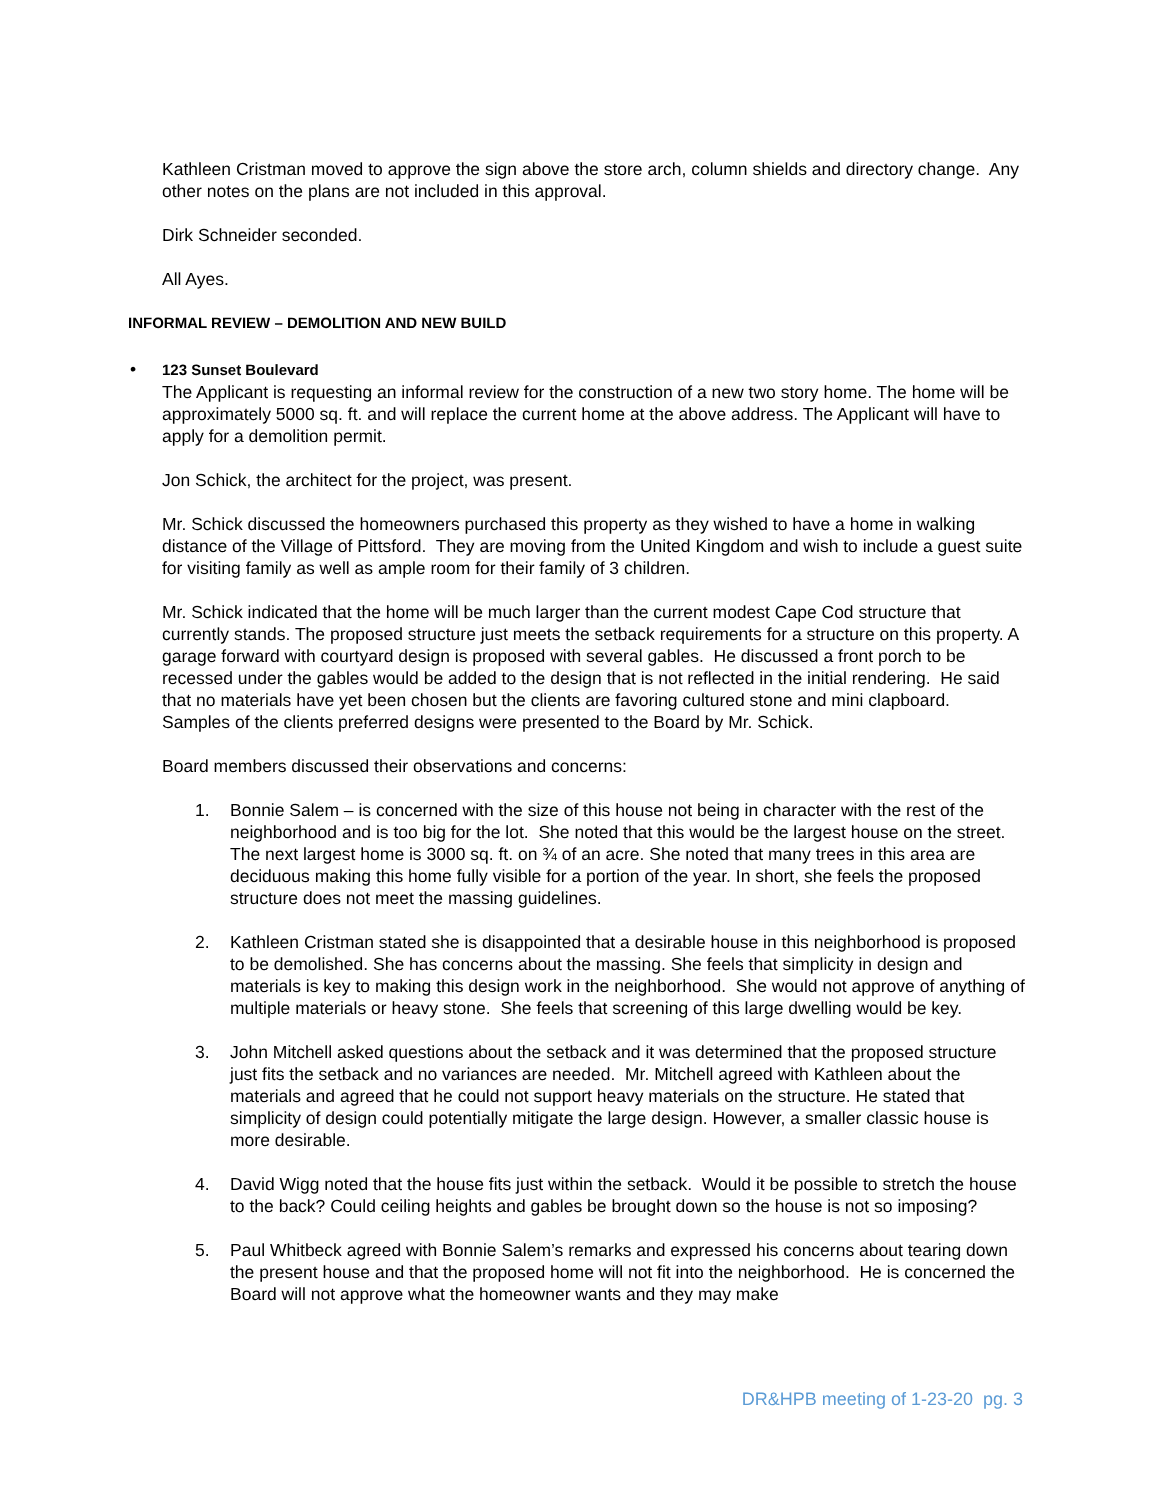Kathleen Cristman moved to approve the sign above the store arch, column shields and directory change. Any other notes on the plans are not included in this approval.
Dirk Schneider seconded.
All Ayes.
INFORMAL REVIEW – DEMOLITION AND NEW BUILD
• 123 Sunset Boulevard
The Applicant is requesting an informal review for the construction of a new two story home. The home will be approximately 5000 sq. ft. and will replace the current home at the above address. The Applicant will have to apply for a demolition permit.
Jon Schick, the architect for the project, was present.
Mr. Schick discussed the homeowners purchased this property as they wished to have a home in walking distance of the Village of Pittsford. They are moving from the United Kingdom and wish to include a guest suite for visiting family as well as ample room for their family of 3 children.
Mr. Schick indicated that the home will be much larger than the current modest Cape Cod structure that currently stands. The proposed structure just meets the setback requirements for a structure on this property. A garage forward with courtyard design is proposed with several gables. He discussed a front porch to be recessed under the gables would be added to the design that is not reflected in the initial rendering. He said that no materials have yet been chosen but the clients are favoring cultured stone and mini clapboard. Samples of the clients preferred designs were presented to the Board by Mr. Schick.
Board members discussed their observations and concerns:
1. Bonnie Salem – is concerned with the size of this house not being in character with the rest of the neighborhood and is too big for the lot. She noted that this would be the largest house on the street. The next largest home is 3000 sq. ft. on ¾ of an acre. She noted that many trees in this area are deciduous making this home fully visible for a portion of the year. In short, she feels the proposed structure does not meet the massing guidelines.
2. Kathleen Cristman stated she is disappointed that a desirable house in this neighborhood is proposed to be demolished. She has concerns about the massing. She feels that simplicity in design and materials is key to making this design work in the neighborhood. She would not approve of anything of multiple materials or heavy stone. She feels that screening of this large dwelling would be key.
3. John Mitchell asked questions about the setback and it was determined that the proposed structure just fits the setback and no variances are needed. Mr. Mitchell agreed with Kathleen about the materials and agreed that he could not support heavy materials on the structure. He stated that simplicity of design could potentially mitigate the large design. However, a smaller classic house is more desirable.
4. David Wigg noted that the house fits just within the setback. Would it be possible to stretch the house to the back? Could ceiling heights and gables be brought down so the house is not so imposing?
5. Paul Whitbeck agreed with Bonnie Salem’s remarks and expressed his concerns about tearing down the present house and that the proposed home will not fit into the neighborhood. He is concerned the Board will not approve what the homeowner wants and they may make
DR&HPB meeting of 1-23-20 pg. 3